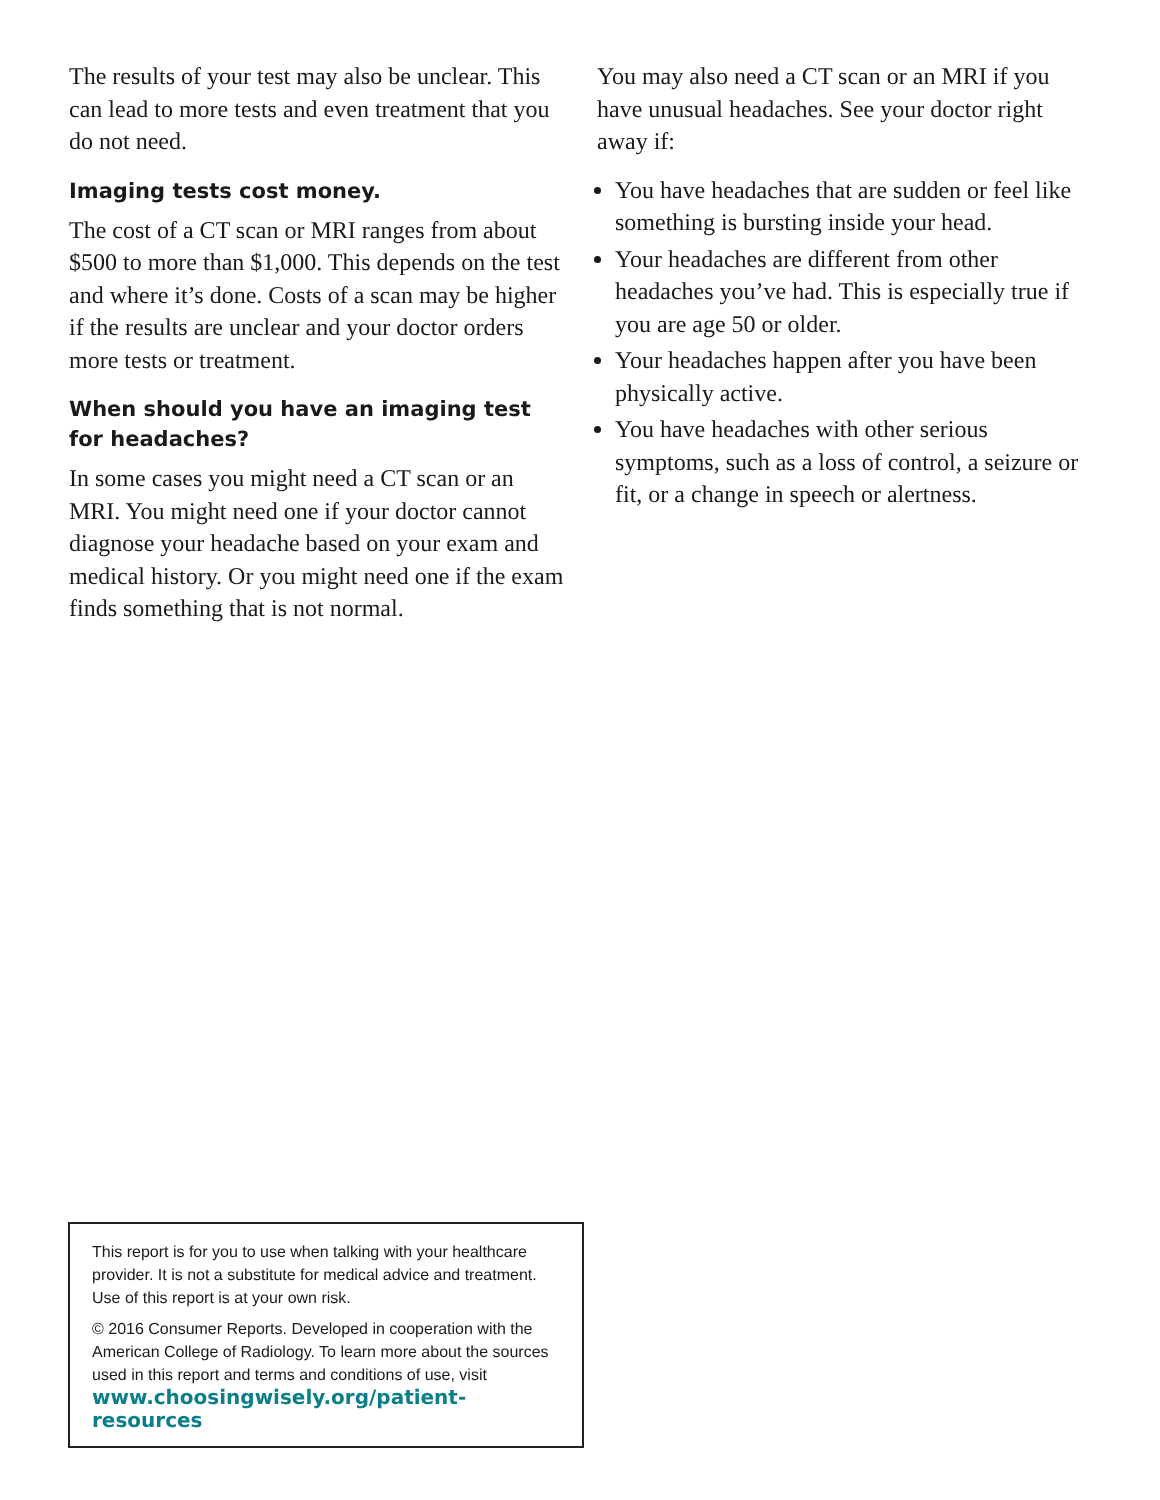The results of your test may also be unclear. This can lead to more tests and even treatment that you do not need.
Imaging tests cost money.
The cost of a CT scan or MRI ranges from about $500 to more than $1,000. This depends on the test and where it’s done. Costs of a scan may be higher if the results are unclear and your doctor orders more tests or treatment.
When should you have an imaging test for headaches?
In some cases you might need a CT scan or an MRI. You might need one if your doctor cannot diagnose your headache based on your exam and medical history. Or you might need one if the exam finds something that is not normal.
You may also need a CT scan or an MRI if you have unusual headaches. See your doctor right away if:
You have headaches that are sudden or feel like something is bursting inside your head.
Your headaches are different from other headaches you’ve had. This is especially true if you are age 50 or older.
Your headaches happen after you have been physically active.
You have headaches with other serious symptoms, such as a loss of control, a seizure or fit, or a change in speech or alertness.
This report is for you to use when talking with your healthcare provider. It is not a substitute for medical advice and treatment. Use of this report is at your own risk.
© 2016 Consumer Reports. Developed in cooperation with the American College of Radiology. To learn more about the sources used in this report and terms and conditions of use, visit
www.choosingwisely.org/patient-resources